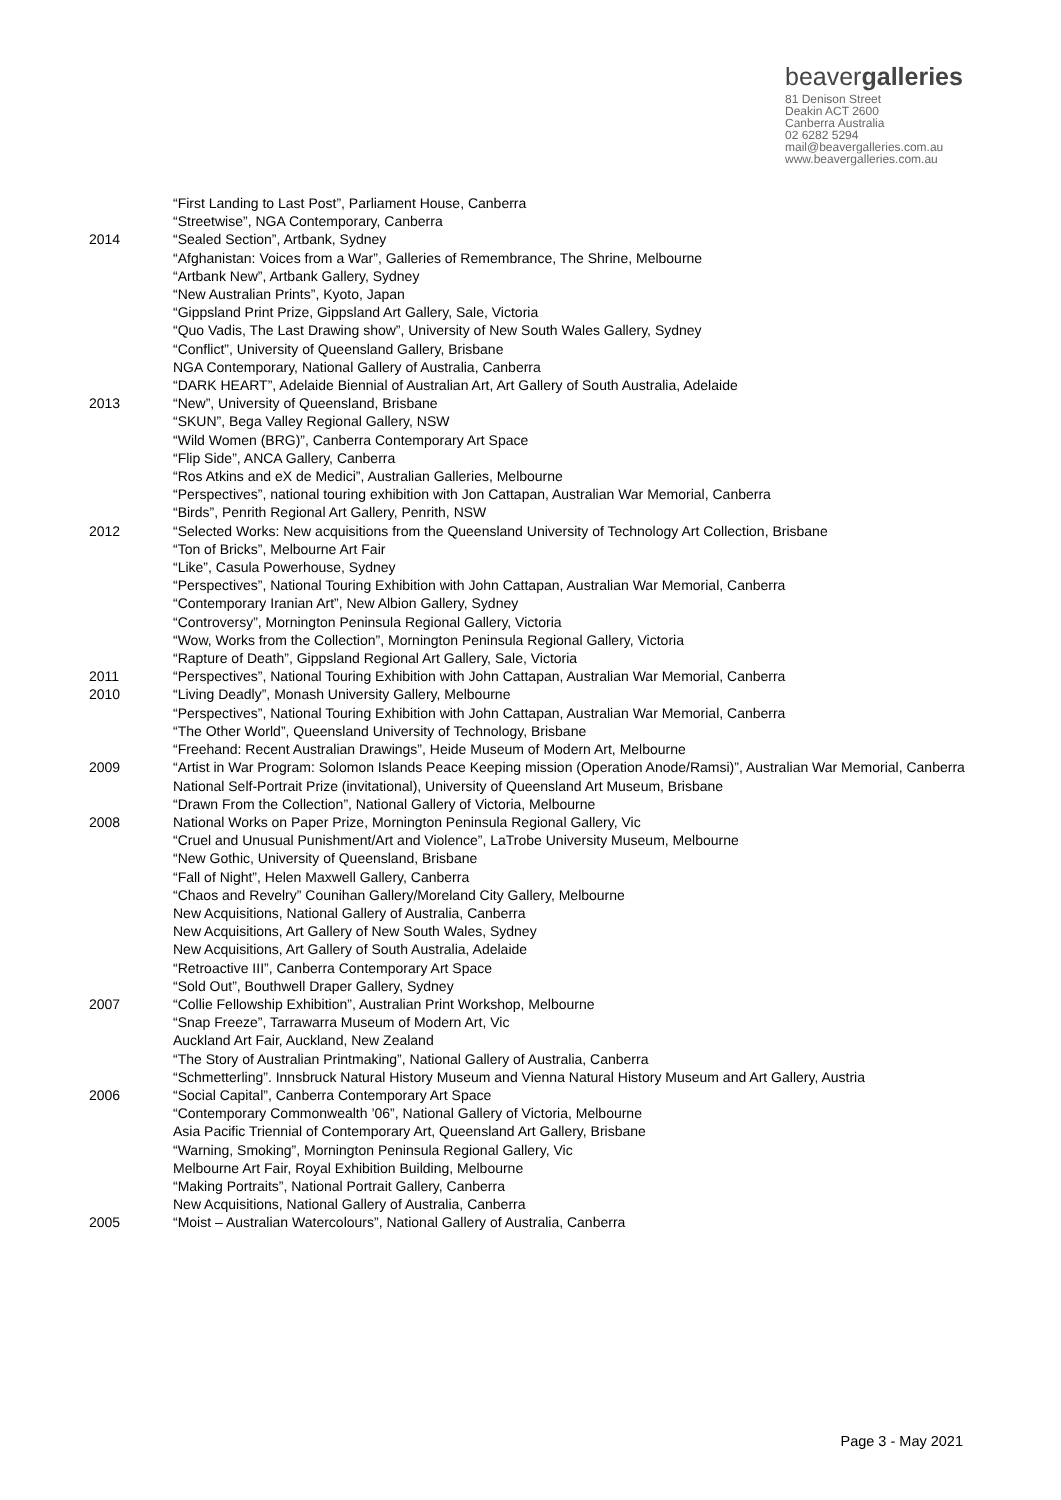beavergalleries
81 Denison Street
Deakin ACT 2600
Canberra Australia
02 6282 5294
mail@beavergalleries.com.au
www.beavergalleries.com.au
“First Landing to Last Post”, Parliament House, Canberra
“Streetwise”, NGA Contemporary, Canberra
2014 “Sealed Section”, Artbank, Sydney
“Afghanistan: Voices from a War”, Galleries of Remembrance, The Shrine, Melbourne
“Artbank New”, Artbank Gallery, Sydney
“New Australian Prints”, Kyoto, Japan
“Gippsland Print Prize, Gippsland Art Gallery, Sale, Victoria
“Quo Vadis, The Last Drawing show”, University of New South Wales Gallery, Sydney
“Conflict”, University of Queensland Gallery, Brisbane
NGA Contemporary, National Gallery of Australia, Canberra
“DARK HEART”, Adelaide Biennial of Australian Art, Art Gallery of South Australia, Adelaide
2013 “New”, University of Queensland, Brisbane
“SKUN”, Bega Valley Regional Gallery, NSW
“Wild Women (BRG)”, Canberra Contemporary Art Space
“Flip Side”, ANCA Gallery, Canberra
“Ros Atkins and eX de Medici”, Australian Galleries, Melbourne
“Perspectives”, national touring exhibition with Jon Cattapan, Australian War Memorial, Canberra
“Birds”, Penrith Regional Art Gallery, Penrith, NSW
2012 “Selected Works: New acquisitions from the Queensland University of Technology Art Collection, Brisbane
“Ton of Bricks”, Melbourne Art Fair
“Like”, Casula Powerhouse, Sydney
“Perspectives”, National Touring Exhibition with John Cattapan, Australian War Memorial, Canberra
“Contemporary Iranian Art”, New Albion Gallery, Sydney
“Controversy”, Mornington Peninsula Regional Gallery, Victoria
“Wow, Works from the Collection”, Mornington Peninsula Regional Gallery, Victoria
“Rapture of Death”, Gippsland Regional Art Gallery, Sale, Victoria
2011 “Perspectives”, National Touring Exhibition with John Cattapan, Australian War Memorial, Canberra
2010 “Living Deadly”, Monash University Gallery, Melbourne
“Perspectives”, National Touring Exhibition with John Cattapan, Australian War Memorial, Canberra
“The Other World”, Queensland University of Technology, Brisbane
“Freehand: Recent Australian Drawings”, Heide Museum of Modern Art, Melbourne
2009 “Artist in War Program: Solomon Islands Peace Keeping mission (Operation Anode/Ramsi)”, Australian War Memorial, Canberra
National Self-Portrait Prize (invitational), University of Queensland Art Museum, Brisbane
“Drawn From the Collection”, National Gallery of Victoria, Melbourne
2008 National Works on Paper Prize, Mornington Peninsula Regional Gallery, Vic
“Cruel and Unusual Punishment/Art and Violence”, LaTrobe University Museum, Melbourne
“New Gothic, University of Queensland, Brisbane
“Fall of Night”, Helen Maxwell Gallery, Canberra
“Chaos and Revelry” Counihan Gallery/Moreland City Gallery, Melbourne
New Acquisitions, National Gallery of Australia, Canberra
New Acquisitions, Art Gallery of New South Wales, Sydney
New Acquisitions, Art Gallery of South Australia, Adelaide
“Retroactive III”, Canberra Contemporary Art Space
“Sold Out”, Bouthwell Draper Gallery, Sydney
2007 “Collie Fellowship Exhibition”, Australian Print Workshop, Melbourne
“Snap Freeze”, Tarrawarra Museum of Modern Art, Vic
Auckland Art Fair, Auckland, New Zealand
“The Story of Australian Printmaking”, National Gallery of Australia, Canberra
“Schmetterling”. Innsbruck Natural History Museum and Vienna Natural History Museum and Art Gallery, Austria
2006 “Social Capital”, Canberra Contemporary Art Space
“Contemporary Commonwealth ’06”, National Gallery of Victoria, Melbourne
Asia Pacific Triennial of Contemporary Art, Queensland Art Gallery, Brisbane
“Warning, Smoking”, Mornington Peninsula Regional Gallery, Vic
Melbourne Art Fair, Royal Exhibition Building, Melbourne
“Making Portraits”, National Portrait Gallery, Canberra
New Acquisitions, National Gallery of Australia, Canberra
2005 “Moist – Australian Watercolours”, National Gallery of Australia, Canberra
Page 3 - May 2021